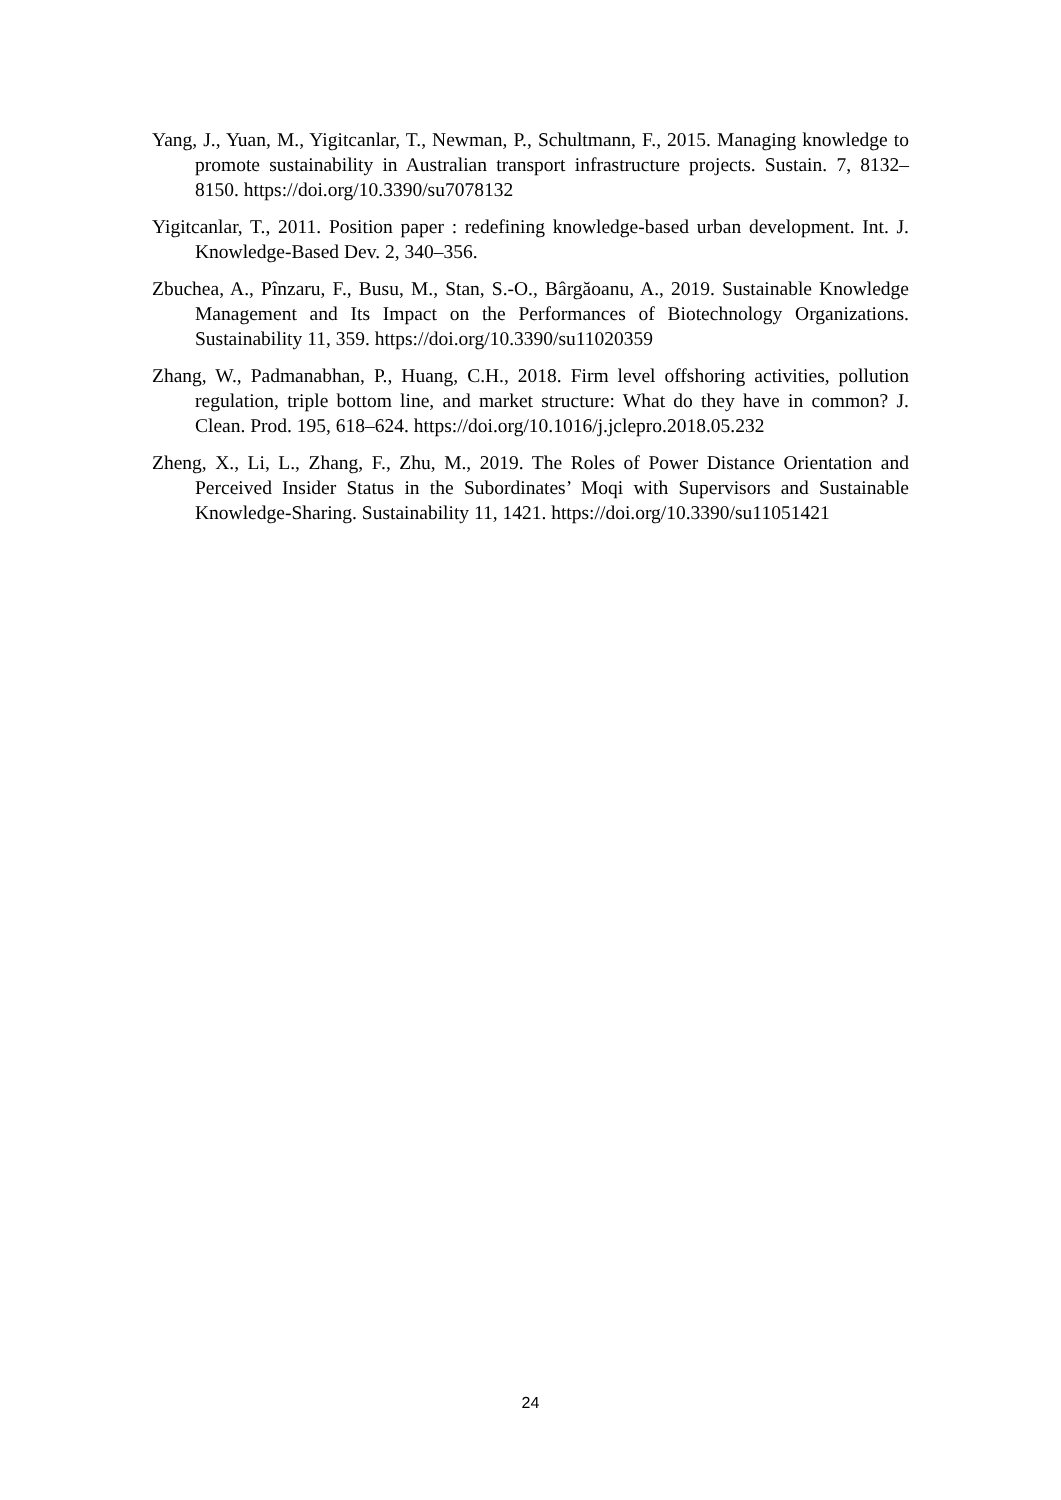Yang, J., Yuan, M., Yigitcanlar, T., Newman, P., Schultmann, F., 2015. Managing knowledge to promote sustainability in Australian transport infrastructure projects. Sustain. 7, 8132–8150. https://doi.org/10.3390/su7078132
Yigitcanlar, T., 2011. Position paper : redefining knowledge-based urban development. Int. J. Knowledge-Based Dev. 2, 340–356.
Zbuchea, A., Pînzaru, F., Busu, M., Stan, S.-O., Bârgăoanu, A., 2019. Sustainable Knowledge Management and Its Impact on the Performances of Biotechnology Organizations. Sustainability 11, 359. https://doi.org/10.3390/su11020359
Zhang, W., Padmanabhan, P., Huang, C.H., 2018. Firm level offshoring activities, pollution regulation, triple bottom line, and market structure: What do they have in common? J. Clean. Prod. 195, 618–624. https://doi.org/10.1016/j.jclepro.2018.05.232
Zheng, X., Li, L., Zhang, F., Zhu, M., 2019. The Roles of Power Distance Orientation and Perceived Insider Status in the Subordinates’ Moqi with Supervisors and Sustainable Knowledge-Sharing. Sustainability 11, 1421. https://doi.org/10.3390/su11051421
24